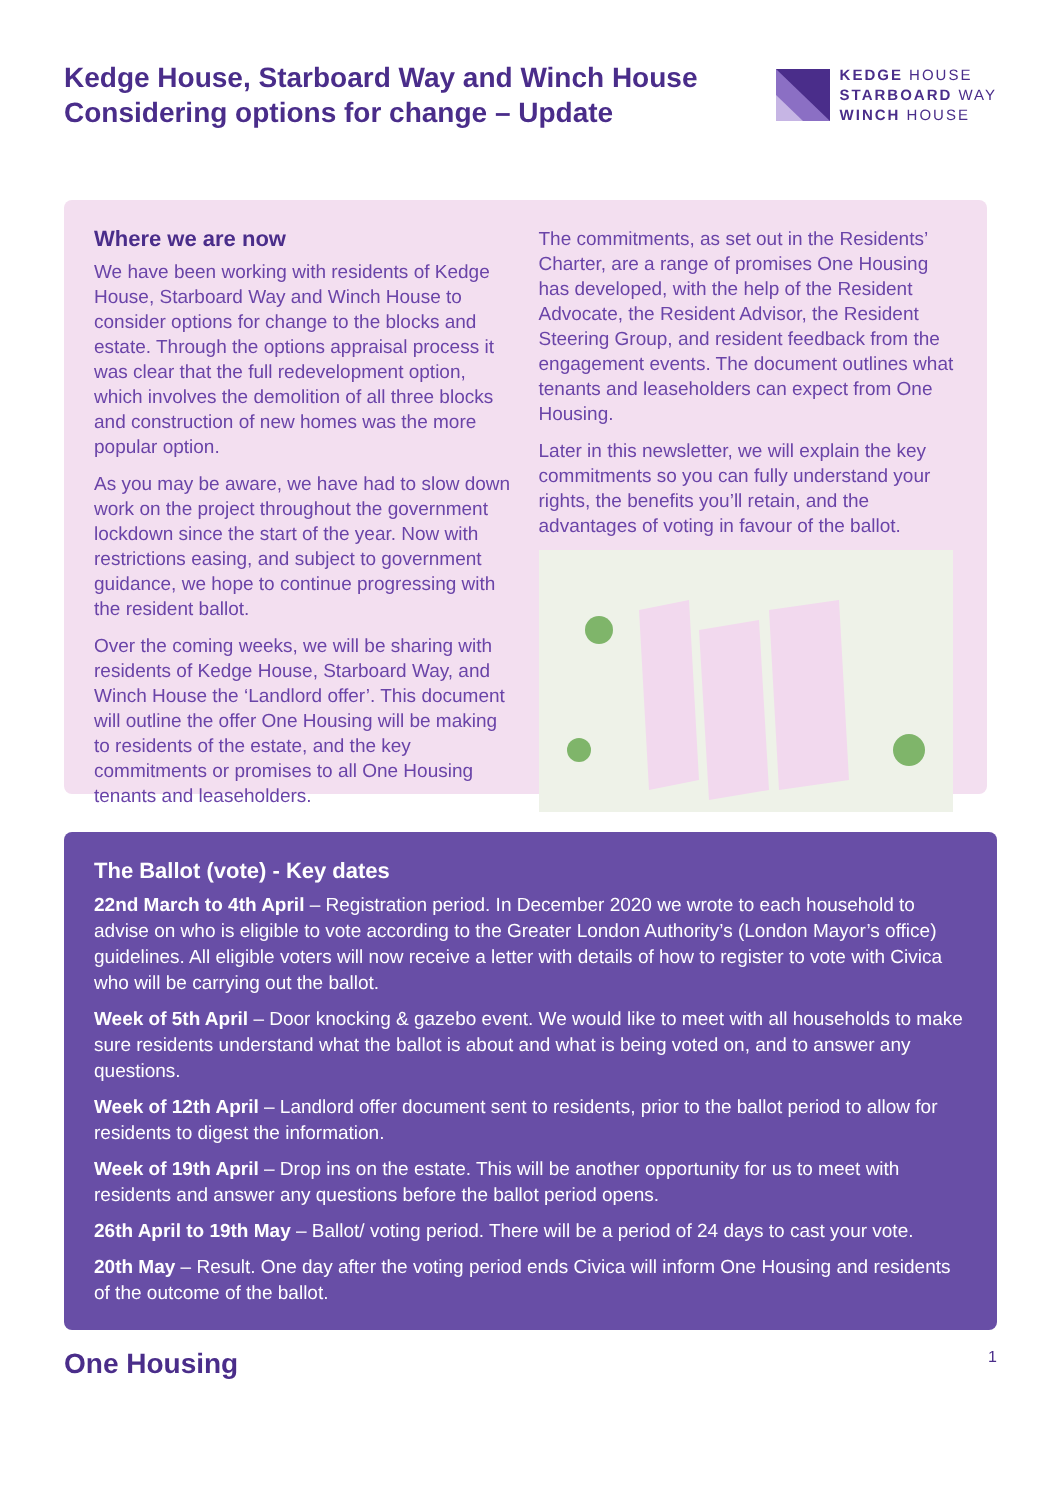Kedge House, Starboard Way and Winch House
Considering options for change – Update
KEDGE HOUSE
STARBOARD WAY
WINCH HOUSE
Where we are now
We have been working with residents of Kedge House, Starboard Way and Winch House to consider options for change to the blocks and estate. Through the options appraisal process it was clear that the full redevelopment option, which involves the demolition of all three blocks and construction of new homes was the more popular option.
As you may be aware, we have had to slow down work on the project throughout the government lockdown since the start of the year. Now with restrictions easing, and subject to government guidance, we hope to continue progressing with the resident ballot.
Over the coming weeks, we will be sharing with residents of Kedge House, Starboard Way, and Winch House the ‘Landlord offer’. This document will outline the offer One Housing will be making to residents of the estate, and the key commitments or promises to all One Housing tenants and leaseholders.
The commitments, as set out in the Residents’ Charter, are a range of promises One Housing has developed, with the help of the Resident Advocate, the Resident Advisor, the Resident Steering Group, and resident feedback from the engagement events. The document outlines what tenants and leaseholders can expect from One Housing.
Later in this newsletter, we will explain the key commitments so you can fully understand your rights, the benefits you’ll retain, and the advantages of voting in favour of the ballot.
The Ballot (vote) - Key dates
22nd March to 4th April – Registration period. In December 2020 we wrote to each household to advise on who is eligible to vote according to the Greater London Authority’s (London Mayor’s office) guidelines. All eligible voters will now receive a letter with details of how to register to vote with Civica who will be carrying out the ballot.
Week of 5th April – Door knocking & gazebo event. We would like to meet with all households to make sure residents understand what the ballot is about and what is being voted on, and to answer any questions.
Week of 12th April – Landlord offer document sent to residents, prior to the ballot period to allow for residents to digest the information.
Week of 19th April – Drop ins on the estate. This will be another opportunity for us to meet with residents and answer any questions before the ballot period opens.
26th April to 19th May – Ballot/ voting period. There will be a period of 24 days to cast your vote.
20th May – Result. One day after the voting period ends Civica will inform One Housing and residents of the outcome of the ballot.
One Housing 1